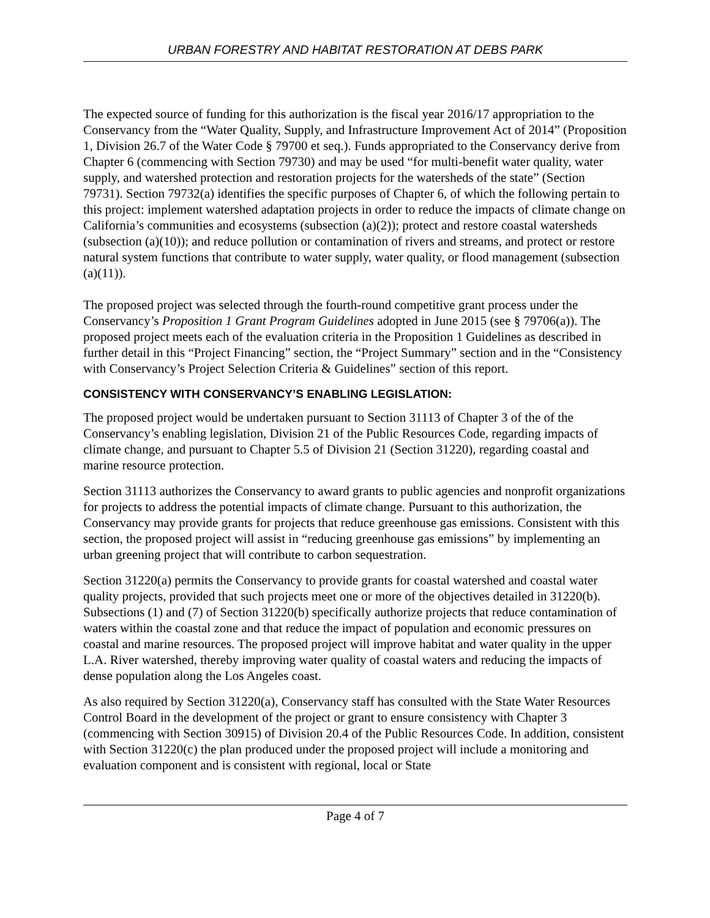URBAN FORESTRY AND HABITAT RESTORATION AT DEBS PARK
The expected source of funding for this authorization is the fiscal year 2016/17 appropriation to the Conservancy from the “Water Quality, Supply, and Infrastructure Improvement Act of 2014” (Proposition 1, Division 26.7 of the Water Code § 79700 et seq.). Funds appropriated to the Conservancy derive from Chapter 6 (commencing with Section 79730) and may be used “for multi-benefit water quality, water supply, and watershed protection and restoration projects for the watersheds of the state” (Section 79731). Section 79732(a) identifies the specific purposes of Chapter 6, of which the following pertain to this project: implement watershed adaptation projects in order to reduce the impacts of climate change on California’s communities and ecosystems (subsection (a)(2)); protect and restore coastal watersheds (subsection (a)(10)); and reduce pollution or contamination of rivers and streams, and protect or restore natural system functions that contribute to water supply, water quality, or flood management (subsection (a)(11)).
The proposed project was selected through the fourth-round competitive grant process under the Conservancy’s Proposition 1 Grant Program Guidelines adopted in June 2015 (see § 79706(a)). The proposed project meets each of the evaluation criteria in the Proposition 1 Guidelines as described in further detail in this “Project Financing” section, the “Project Summary” section and in the “Consistency with Conservancy’s Project Selection Criteria & Guidelines” section of this report.
CONSISTENCY WITH CONSERVANCY’S ENABLING LEGISLATION:
The proposed project would be undertaken pursuant to Section 31113 of Chapter 3 of the of the Conservancy’s enabling legislation, Division 21 of the Public Resources Code, regarding impacts of climate change, and pursuant to Chapter 5.5 of Division 21 (Section 31220), regarding coastal and marine resource protection.
Section 31113 authorizes the Conservancy to award grants to public agencies and nonprofit organizations for projects to address the potential impacts of climate change. Pursuant to this authorization, the Conservancy may provide grants for projects that reduce greenhouse gas emissions. Consistent with this section, the proposed project will assist in “reducing greenhouse gas emissions” by implementing an urban greening project that will contribute to carbon sequestration.
Section 31220(a) permits the Conservancy to provide grants for coastal watershed and coastal water quality projects, provided that such projects meet one or more of the objectives detailed in 31220(b). Subsections (1) and (7) of Section 31220(b) specifically authorize projects that reduce contamination of waters within the coastal zone and that reduce the impact of population and economic pressures on coastal and marine resources. The proposed project will improve habitat and water quality in the upper L.A. River watershed, thereby improving water quality of coastal waters and reducing the impacts of dense population along the Los Angeles coast.
As also required by Section 31220(a), Conservancy staff has consulted with the State Water Resources Control Board in the development of the project or grant to ensure consistency with Chapter 3 (commencing with Section 30915) of Division 20.4 of the Public Resources Code. In addition, consistent with Section 31220(c) the plan produced under the proposed project will include a monitoring and evaluation component and is consistent with regional, local or State
Page 4 of 7